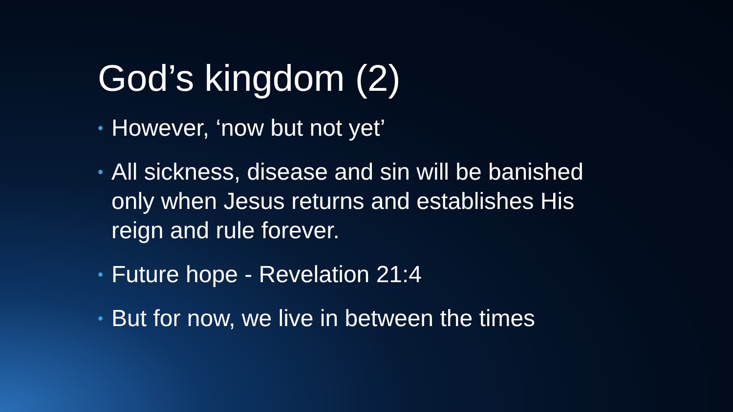God’s kingdom (2)
• However, ‘now but not yet’
• All sickness, disease and sin will be banished only when Jesus returns and establishes His reign and rule forever.
• Future hope - Revelation 21:4
• But for now, we live in between the times